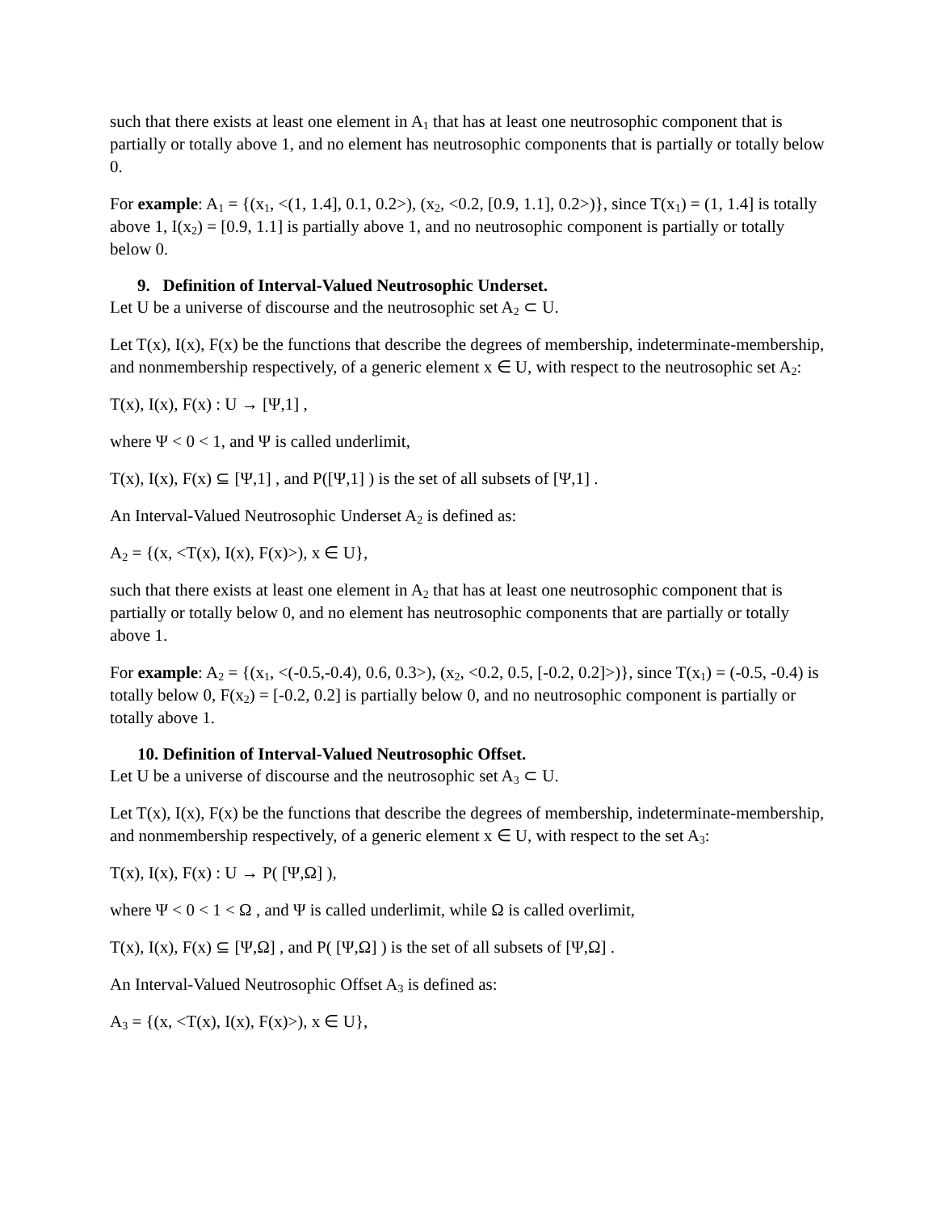such that there exists at least one element in A<sub>1</sub> that has at least one neutrosophic component that is partially or totally above 1, and no element has neutrosophic components that is partially or totally below 0.
For example: A<sub>1</sub> = {(x<sub>1</sub>, <(1, 1.4], 0.1, 0.2>), (x<sub>2</sub>, <0.2, [0.9, 1.1], 0.2>)}, since T(x<sub>1</sub>) = (1, 1.4] is totally above 1, I(x<sub>2</sub>) = [0.9, 1.1] is partially above 1, and no neutrosophic component is partially or totally below 0.
9. Definition of Interval-Valued Neutrosophic Underset.
Let U be a universe of discourse and the neutrosophic set A<sub>2</sub> ⊂ U.
Let T(x), I(x), F(x) be the functions that describe the degrees of membership, indeterminate-membership, and nonmembership respectively, of a generic element x ∈ U, with respect to the neutrosophic set A<sub>2</sub>:
T(x), I(x), F(x) : U → [Ψ,1] ,
where Ψ < 0 < 1, and Ψ is called underlimit,
T(x), I(x), F(x) ⊆ [Ψ,1] , and P([Ψ,1] ) is the set of all subsets of [Ψ,1] .
An Interval-Valued Neutrosophic Underset A<sub>2</sub> is defined as:
A<sub>2</sub> = {(x, <T(x), I(x), F(x)>), x ∈ U},
such that there exists at least one element in A<sub>2</sub> that has at least one neutrosophic component that is partially or totally below 0, and no element has neutrosophic components that are partially or totally above 1.
For example: A<sub>2</sub> = {(x<sub>1</sub>, <(-0.5,-0.4), 0.6, 0.3>), (x<sub>2</sub>, <0.2, 0.5, [-0.2, 0.2]>)}, since T(x<sub>1</sub>) = (-0.5, -0.4) is totally below 0, F(x<sub>2</sub>) = [-0.2, 0.2] is partially below 0, and no neutrosophic component is partially or totally above 1.
10. Definition of Interval-Valued Neutrosophic Offset.
Let U be a universe of discourse and the neutrosophic set A<sub>3</sub> ⊂ U.
Let T(x), I(x), F(x) be the functions that describe the degrees of membership, indeterminate-membership, and nonmembership respectively, of a generic element x ∈ U, with respect to the set A<sub>3</sub>:
T(x), I(x), F(x) : U → P( [Ψ,Ω] ),
where Ψ < 0 < 1 < Ω , and Ψ is called underlimit, while Ω is called overlimit,
T(x), I(x), F(x) ⊆ [Ψ,Ω] , and P( [Ψ,Ω] ) is the set of all subsets of [Ψ,Ω] .
An Interval-Valued Neutrosophic Offset A<sub>3</sub> is defined as:
A<sub>3</sub> = {(x, <T(x), I(x), F(x)>), x ∈ U},